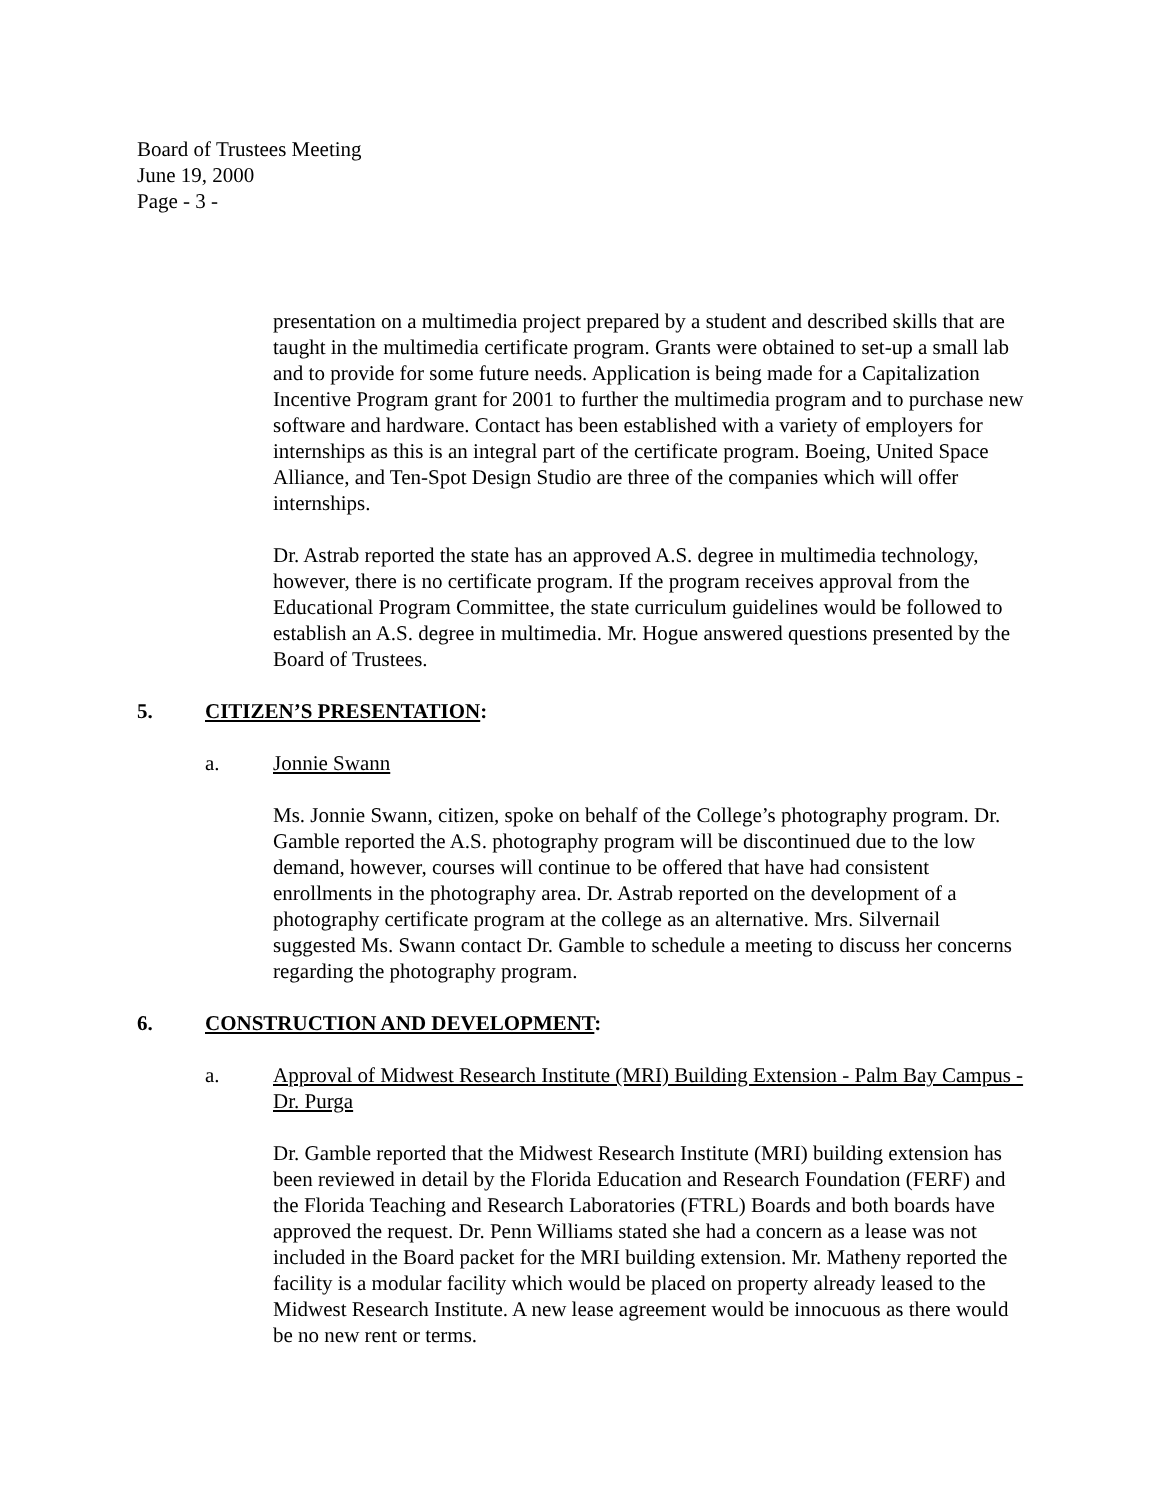Board of Trustees Meeting
June 19, 2000
Page - 3 -
presentation on a multimedia project prepared by a student and described skills that are taught in the multimedia certificate program. Grants were obtained to set-up a small lab and to provide for some future needs. Application is being made for a Capitalization Incentive Program grant for 2001 to further the multimedia program and to purchase new software and hardware. Contact has been established with a variety of employers for internships as this is an integral part of the certificate program. Boeing, United Space Alliance, and Ten-Spot Design Studio are three of the companies which will offer internships.
Dr. Astrab reported the state has an approved A.S. degree in multimedia technology, however, there is no certificate program. If the program receives approval from the Educational Program Committee, the state curriculum guidelines would be followed to establish an A.S. degree in multimedia. Mr. Hogue answered questions presented by the Board of Trustees.
5. CITIZEN’S PRESENTATION:
a. Jonnie Swann
Ms. Jonnie Swann, citizen, spoke on behalf of the College’s photography program. Dr. Gamble reported the A.S. photography program will be discontinued due to the low demand, however, courses will continue to be offered that have had consistent enrollments in the photography area. Dr. Astrab reported on the development of a photography certificate program at the college as an alternative. Mrs. Silvernail suggested Ms. Swann contact Dr. Gamble to schedule a meeting to discuss her concerns regarding the photography program.
6. CONSTRUCTION AND DEVELOPMENT:
a. Approval of Midwest Research Institute (MRI) Building Extension - Palm Bay Campus - Dr. Purga
Dr. Gamble reported that the Midwest Research Institute (MRI) building extension has been reviewed in detail by the Florida Education and Research Foundation (FERF) and the Florida Teaching and Research Laboratories (FTRL) Boards and both boards have approved the request. Dr. Penn Williams stated she had a concern as a lease was not included in the Board packet for the MRI building extension. Mr. Matheny reported the facility is a modular facility which would be placed on property already leased to the Midwest Research Institute. A new lease agreement would be innocuous as there would be no new rent or terms.